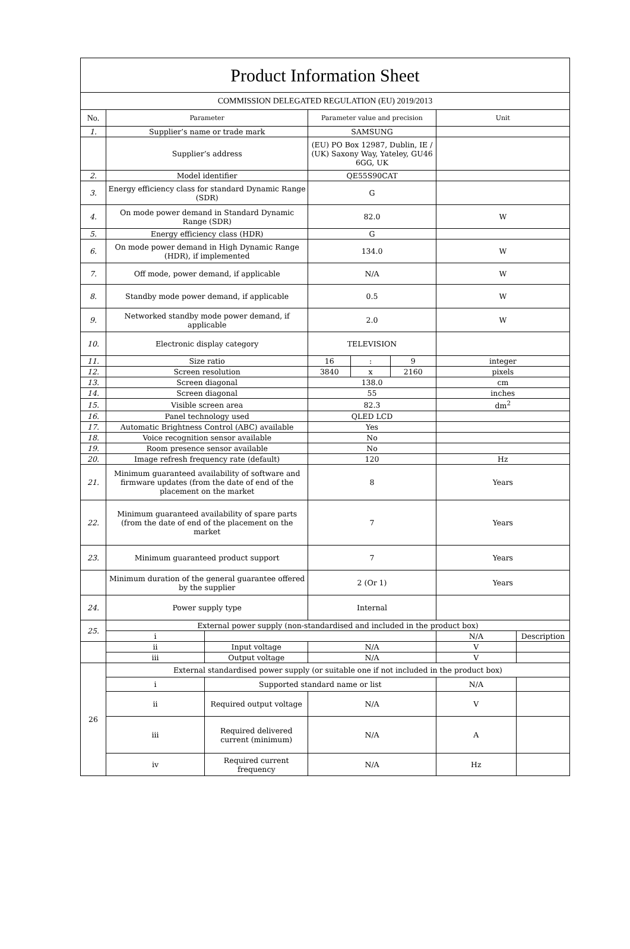| Product Information Sheet | | | | | | | |
| COMMISSION DELEGATED REGULATION (EU) 2019/2013 | | | | | | | |
| No. | Parameter | | Parameter value and precision | | | Unit | |
| 1. | Supplier’s name or trade mark | | SAMSUNG | | | | |
| | Supplier’s address | | (EU) PO Box 12987, Dublin, IE / (UK) Saxony Way, Yateley, GU46 6GG, UK | | | | |
| 2. | Model identifier | | QE55S90CAT | | | | |
| 3. | Energy efficiency class for standard Dynamic Range (SDR) | | G | | | | |
| 4. | On mode power demand in Standard Dynamic Range (SDR) | | 82.0 | | | W | |
| 5. | Energy efficiency class (HDR) | | G | | | | |
| 6. | On mode power demand in High Dynamic Range (HDR), if implemented | | 134.0 | | | W | |
| 7. | Off mode, power demand, if applicable | | N/A | | | W | |
| 8. | Standby mode power demand, if applicable | | 0.5 | | | W | |
| 9. | Networked standby mode power demand, if applicable | | 2.0 | | | W | |
| 10. | Electronic display category | | TELEVISION | | | | |
| 11. | Size ratio | | 16 | : | 9 | integer | |
| 12. | Screen resolution | | 3840 | x | 2160 | pixels | |
| 13. | Screen diagonal | | 138.0 | | | cm | |
| 14. | Screen diagonal | | 55 | | | inches | |
| 15. | Visible screen area | | 82.3 | | | dm<sup>2</sup> | |
| 16. | Panel technology used | | QLED LCD | | | | |
| 17. | Automatic Brightness Control (ABC) available | | Yes | | | | |
| 18. | Voice recognition sensor available | | No | | | | |
| 19. | Room presence sensor available | | No | | | | |
| 20. | Image refresh frequency rate (default) | | 120 | | | Hz | |
| 21. | Minimum guaranteed availability of software and firmware updates (from the date of end of the placement on the market | | 8 | | | Years | |
| 22. | Minimum guaranteed availability of spare parts (from the date of end of the placement on the market | | 7 | | | Years | |
| 23. | Minimum guaranteed product support | | 7 | | | Years | |
| | Minimum duration of the general guarantee offered by the supplier | | 2 (Or 1) | | | Years | |
| 24. | Power supply type | | Internal | | | | |
| 25. | External power supply (non-standardised and included in the product box) | | | | | | |
| | i | | | | | N/A | Description |
| | ii | Input voltage | N/A | | | V | |
| | iii | Output voltage | N/A | | | V | |
| 26 | External standardised power supply (or suitable one if not included in the product box) | | | | | | |
| | i | Supported standard name or list | | | | N/A | |
| | ii | Required output voltage | N/A | | | V | |
| | iii | Required delivered current (minimum) | N/A | | | A | |
| | iv | Required current frequency | N/A | | | Hz | |